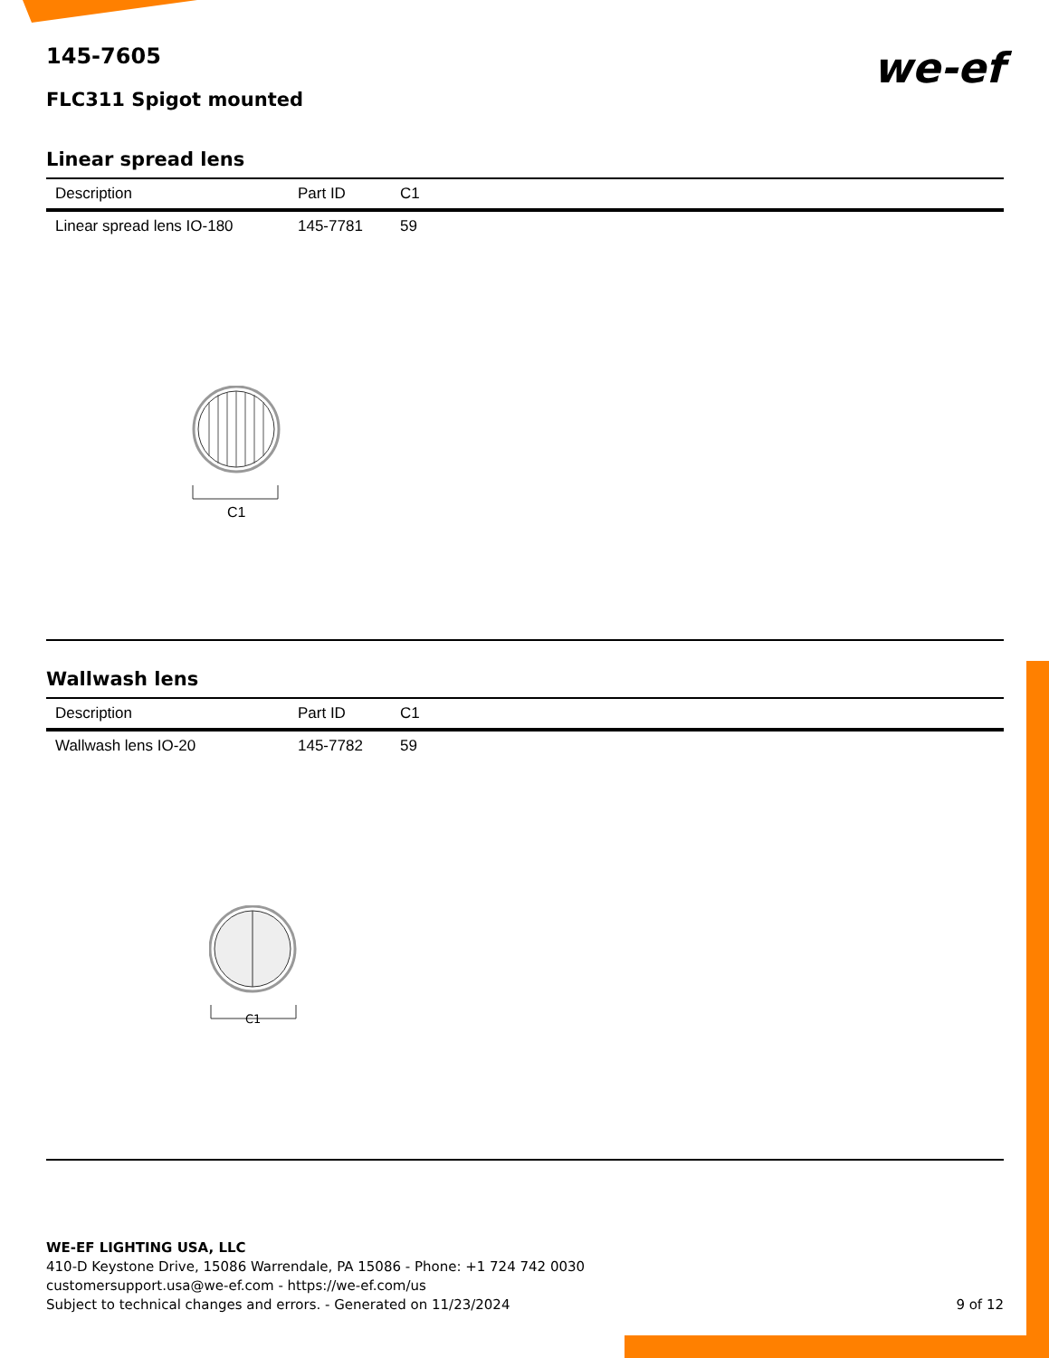we-ef
145-7605
FLC311 Spigot mounted
Linear spread lens
| Description | Part ID | C1 |
| --- | --- | --- |
| Linear spread lens IO-180 | 145-7781 | 59 |
C1
Wallwash lens
| Description | Part ID | C1 |
| --- | --- | --- |
| Wallwash lens IO-20 | 145-7782 | 59 |
C1
WE-EF LIGHTING USA, LLC
410-D Keystone Drive, 15086 Warrendale, PA 15086 - Phone: +1 724 742 0030
customersupport.usa@we-ef.com - https://we-ef.com/us
Subject to technical changes and errors. - Generated on 11/23/2024
9 of 12